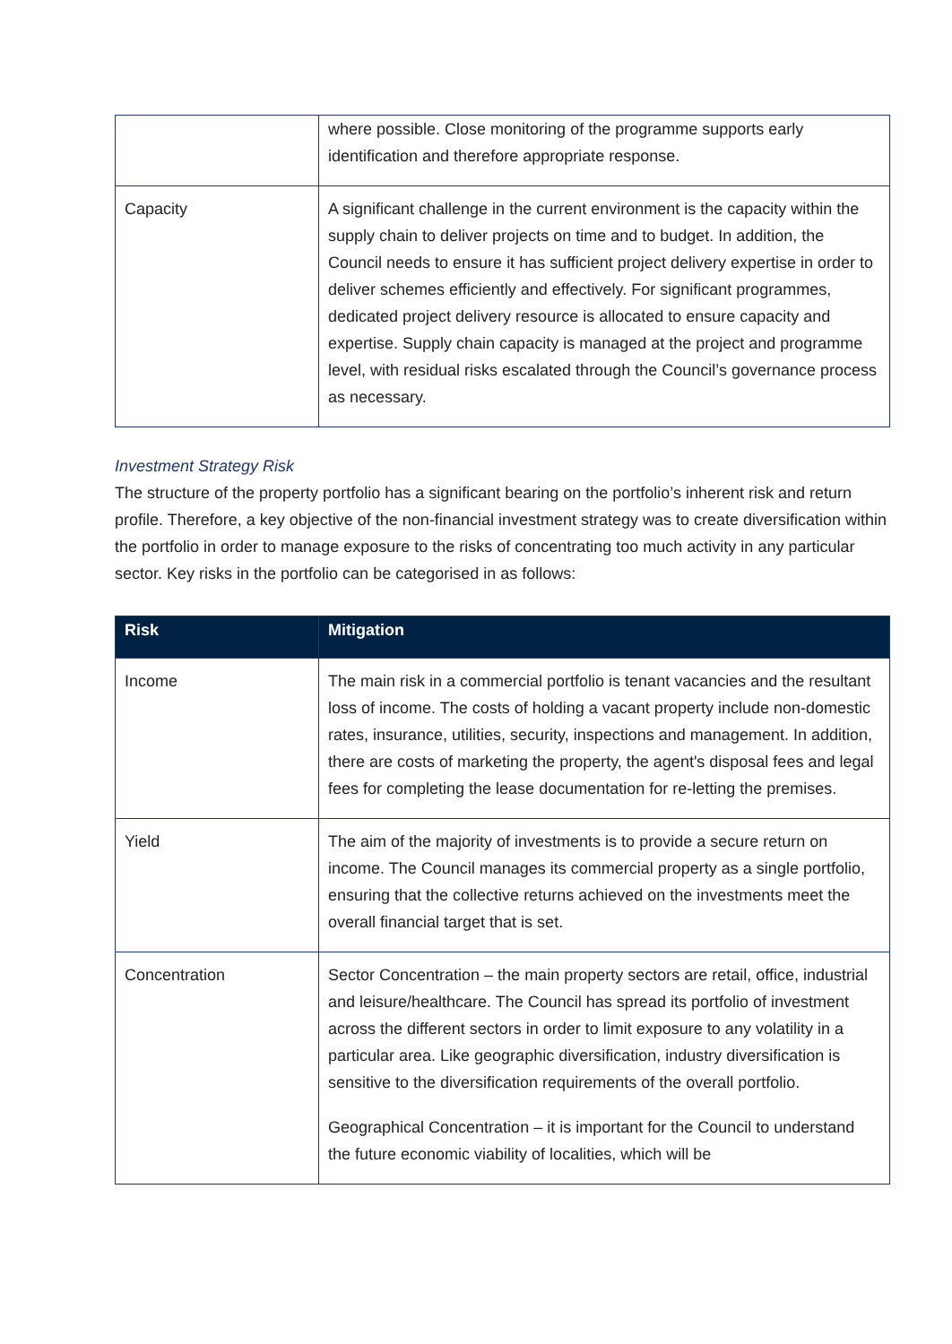| | where possible. Close monitoring of the programme supports early identification and therefore appropriate response. |
| Capacity | A significant challenge in the current environment is the capacity within the supply chain to deliver projects on time and to budget. In addition, the Council needs to ensure it has sufficient project delivery expertise in order to deliver schemes efficiently and effectively. For significant programmes, dedicated project delivery resource is allocated to ensure capacity and expertise. Supply chain capacity is managed at the project and programme level, with residual risks escalated through the Council’s governance process as necessary. |
Investment Strategy Risk
The structure of the property portfolio has a significant bearing on the portfolio’s inherent risk and return profile. Therefore, a key objective of the non-financial investment strategy was to create diversification within the portfolio in order to manage exposure to the risks of concentrating too much activity in any particular sector. Key risks in the portfolio can be categorised in as follows:
| Risk | Mitigation |
| --- | --- |
| Income | The main risk in a commercial portfolio is tenant vacancies and the resultant loss of income. The costs of holding a vacant property include non-domestic rates, insurance, utilities, security, inspections and management. In addition, there are costs of marketing the property, the agent's disposal fees and legal fees for completing the lease documentation for re-letting the premises. |
| Yield | The aim of the majority of investments is to provide a secure return on income. The Council manages its commercial property as a single portfolio, ensuring that the collective returns achieved on the investments meet the overall financial target that is set. |
| Concentration | Sector Concentration – the main property sectors are retail, office, industrial and leisure/healthcare. The Council has spread its portfolio of investment across the different sectors in order to limit exposure to any volatility in a particular area. Like geographic diversification, industry diversification is sensitive to the diversification requirements of the overall portfolio. Geographical Concentration – it is important for the Council to understand the future economic viability of localities, which will be |